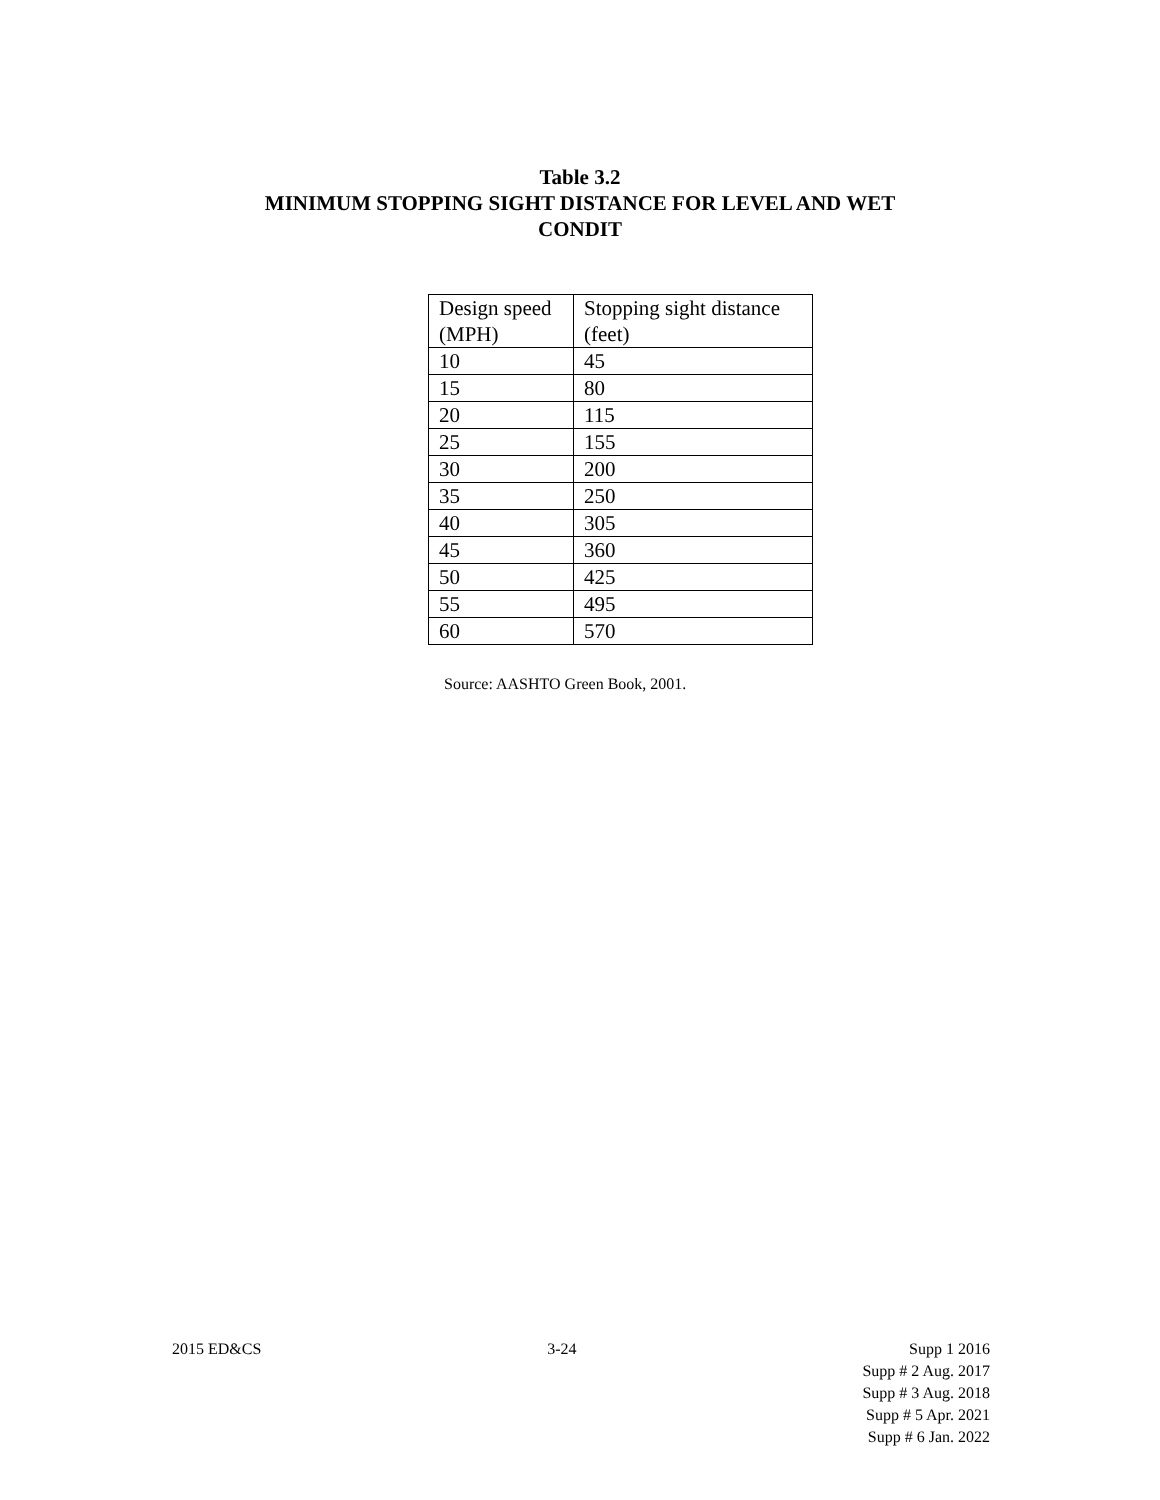Table 3.2
MINIMUM STOPPING SIGHT DISTANCE FOR LEVEL AND WET
CONDIT
| Design speed (MPH) | Stopping sight distance (feet) |
| 10 | 45 |
| 15 | 80 |
| 20 | 115 |
| 25 | 155 |
| 30 | 200 |
| 35 | 250 |
| 40 | 305 |
| 45 | 360 |
| 50 | 425 |
| 55 | 495 |
| 60 | 570 |
Source: AASHTO Green Book, 2001.
2015 ED&CS 3-24 Supp 1 2016
Supp # 2 Aug. 2017
Supp # 3 Aug. 2018
Supp # 5 Apr. 2021
Supp # 6 Jan. 2022